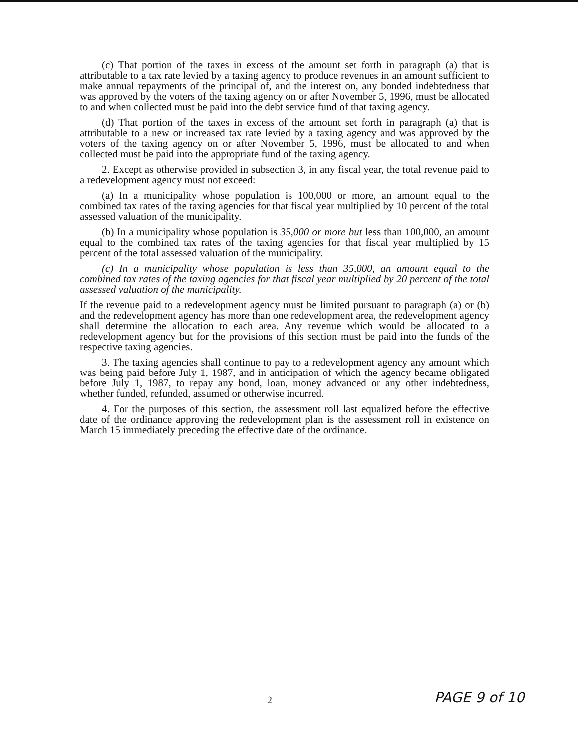(c) That portion of the taxes in excess of the amount set forth in paragraph (a) that is attributable to a tax rate levied by a taxing agency to produce revenues in an amount sufficient to make annual repayments of the principal of, and the interest on, any bonded indebtedness that was approved by the voters of the taxing agency on or after November 5, 1996, must be allocated to and when collected must be paid into the debt service fund of that taxing agency.
(d) That portion of the taxes in excess of the amount set forth in paragraph (a) that is attributable to a new or increased tax rate levied by a taxing agency and was approved by the voters of the taxing agency on or after November 5, 1996, must be allocated to and when collected must be paid into the appropriate fund of the taxing agency.
2. Except as otherwise provided in subsection 3, in any fiscal year, the total revenue paid to a redevelopment agency must not exceed:
(a) In a municipality whose population is 100,000 or more, an amount equal to the combined tax rates of the taxing agencies for that fiscal year multiplied by 10 percent of the total assessed valuation of the municipality.
(b) In a municipality whose population is 35,000 or more but less than 100,000, an amount equal to the combined tax rates of the taxing agencies for that fiscal year multiplied by 15 percent of the total assessed valuation of the municipality.
(c) In a municipality whose population is less than 35,000, an amount equal to the combined tax rates of the taxing agencies for that fiscal year multiplied by 20 percent of the total assessed valuation of the municipality.
If the revenue paid to a redevelopment agency must be limited pursuant to paragraph (a) or (b) and the redevelopment agency has more than one redevelopment area, the redevelopment agency shall determine the allocation to each area. Any revenue which would be allocated to a redevelopment agency but for the provisions of this section must be paid into the funds of the respective taxing agencies.
3. The taxing agencies shall continue to pay to a redevelopment agency any amount which was being paid before July 1, 1987, and in anticipation of which the agency became obligated before July 1, 1987, to repay any bond, loan, money advanced or any other indebtedness, whether funded, refunded, assumed or otherwise incurred.
4. For the purposes of this section, the assessment roll last equalized before the effective date of the ordinance approving the redevelopment plan is the assessment roll in existence on March 15 immediately preceding the effective date of the ordinance.
2 PAGE 9 of 10